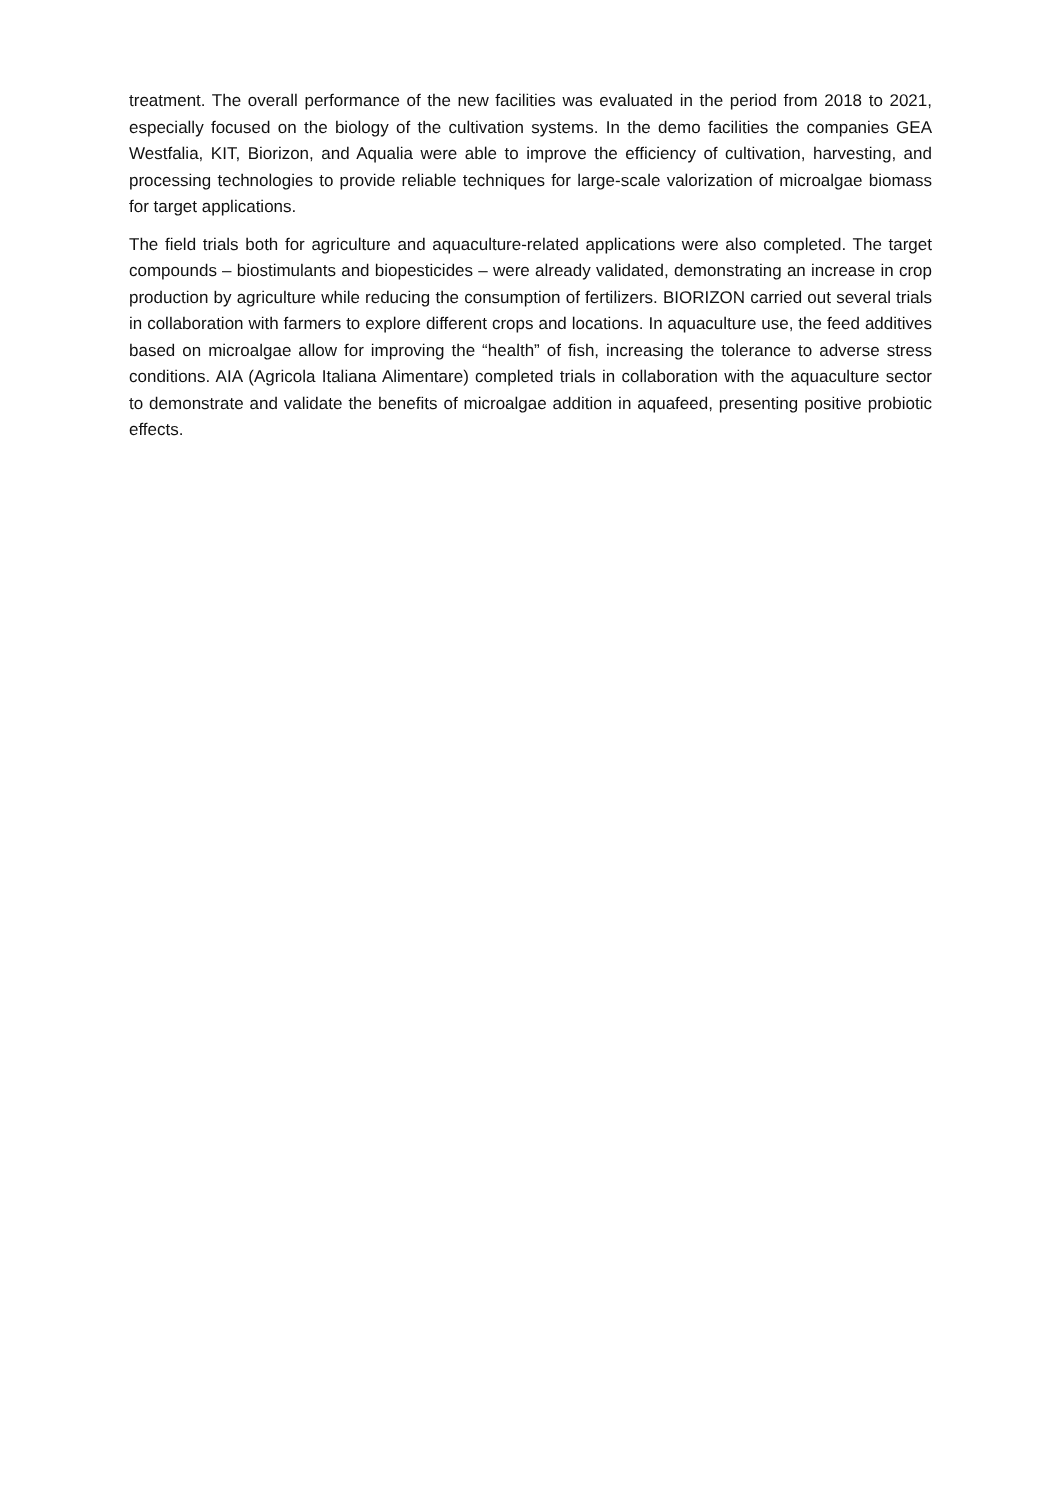treatment. The overall performance of the new facilities was evaluated in the period from 2018 to 2021, especially focused on the biology of the cultivation systems. In the demo facilities the companies GEA Westfalia, KIT, Biorizon, and Aqualia were able to improve the efficiency of cultivation, harvesting, and processing technologies to provide reliable techniques for large-scale valorization of microalgae biomass for target applications.
The field trials both for agriculture and aquaculture-related applications were also completed. The target compounds – biostimulants and biopesticides – were already validated, demonstrating an increase in crop production by agriculture while reducing the consumption of fertilizers. BIORIZON carried out several trials in collaboration with farmers to explore different crops and locations. In aquaculture use, the feed additives based on microalgae allow for improving the “health” of fish, increasing the tolerance to adverse stress conditions. AIA (Agricola Italiana Alimentare) completed trials in collaboration with the aquaculture sector to demonstrate and validate the benefits of microalgae addition in aquafeed, presenting positive probiotic effects.